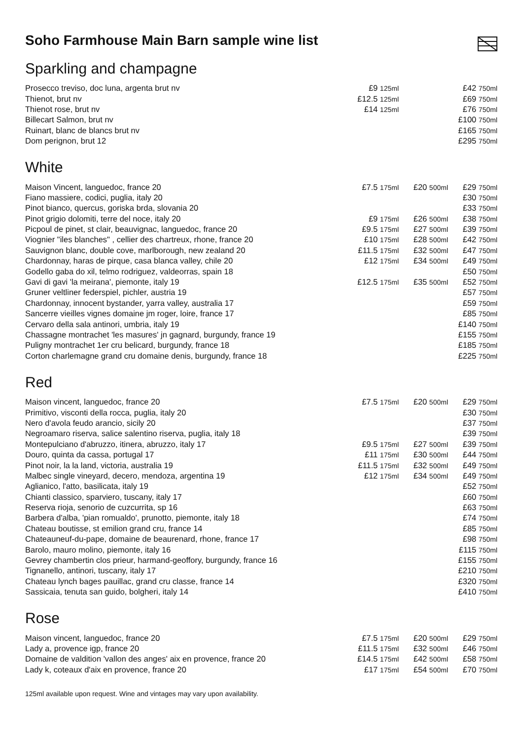Soho Farmhouse Main Barn sample wine list
Sparkling and champagne
| Prosecco treviso, doc luna, argenta brut nv | £9 125ml | | £42 750ml |
| Thienot, brut nv | £12.5 125ml | | £69 750ml |
| Thienot rose, brut nv | £14 125ml | | £76 750ml |
| Billecart Salmon, brut nv | | | £100 750ml |
| Ruinart, blanc de blancs brut nv | | | £165 750ml |
| Dom perignon, brut 12 | | | £295 750ml |
White
| Maison Vincent, languedoc, france 20 | £7.5 175ml | £20 500ml | £29 750ml |
| Fiano massiere, codici, puglia, italy 20 | | | £30 750ml |
| Pinot bianco, quercus, goriska brda, slovania 20 | | | £33 750ml |
| Pinot grigio dolomiti, terre del noce, italy 20 | £9 175ml | £26 500ml | £38 750ml |
| Picpoul de pinet, st clair, beauvignac, languedoc, france 20 | £9.5 175ml | £27 500ml | £39 750ml |
| Viognier "iles blanches" , cellier des chartreux, rhone, france 20 | £10 175ml | £28 500ml | £42 750ml |
| Sauvignon blanc, double cove, marlborough, new zealand 20 | £11.5 175ml | £32 500ml | £47 750ml |
| Chardonnay, haras de pirque, casa blanca valley, chile 20 | £12 175ml | £34 500ml | £49 750ml |
| Godello gaba do xil, telmo rodriguez, valdeorras, spain 18 | | | £50 750ml |
| Gavi di gavi 'la meirana', piemonte, italy 19 | £12.5 175ml | £35 500ml | £52 750ml |
| Gruner veltliner federspiel, pichler, austria 19 | | | £57 750ml |
| Chardonnay, innocent bystander, yarra valley, australia 17 | | | £59 750ml |
| Sancerre vieilles vignes domaine jm roger, loire, france 17 | | | £85 750ml |
| Cervaro della sala antinori, umbria, italy 19 | | | £140 750ml |
| Chassagne montrachet 'les masures' jn gagnard, burgundy, france 19 | | | £155 750ml |
| Puligny montrachet 1er cru belicard, burgundy, france 18 | | | £185 750ml |
| Corton charlemagne grand cru domaine denis, burgundy, france 18 | | | £225 750ml |
Red
| Maison vincent, languedoc, france 20 | £7.5 175ml | £20 500ml | £29 750ml |
| Primitivo, visconti della rocca, puglia, italy 20 | | | £30 750ml |
| Nero d'avola feudo arancio, sicily 20 | | | £37 750ml |
| Negroamaro riserva, salice salentino riserva, puglia, italy 18 | | | £39 750ml |
| Montepulciano d'abruzzo, itinera, abruzzo, italy 17 | £9.5 175ml | £27 500ml | £39 750ml |
| Douro, quinta da cassa, portugal 17 | £11 175ml | £30 500ml | £44 750ml |
| Pinot noir, la la land, victoria, australia 19 | £11.5 175ml | £32 500ml | £49 750ml |
| Malbec single vineyard, decero, mendoza, argentina 19 | £12 175ml | £34 500ml | £49 750ml |
| Aglianico, l'atto, basilicata, italy 19 | | | £52 750ml |
| Chianti classico, sparviero, tuscany, italy 17 | | | £60 750ml |
| Reserva rioja, senorio de cuzcurrita, sp 16 | | | £63 750ml |
| Barbera d'alba, 'pian romualdo', prunotto, piemonte, italy 18 | | | £74 750ml |
| Chateau boutisse, st emilion grand cru, france 14 | | | £85 750ml |
| Chateauneuf-du-pape, domaine de beaurenard, rhone, france 17 | | | £98 750ml |
| Barolo, mauro molino, piemonte, italy 16 | | | £115 750ml |
| Gevrey chambertin clos prieur, harmand-geoffory, burgundy, france 16 | | | £155 750ml |
| Tignanello, antinori, tuscany, italy 17 | | | £210 750ml |
| Chateau lynch bages pauillac, grand cru classe, france 14 | | | £320 750ml |
| Sassicaia, tenuta san guido, bolgheri, italy 14 | | | £410 750ml |
Rose
| Maison vincent, languedoc, france 20 | £7.5 175ml | £20 500ml | £29 750ml |
| Lady a, provence igp, france 20 | £11.5 175ml | £32 500ml | £46 750ml |
| Domaine de valdition 'vallon des anges' aix en provence, france 20 | £14.5 175ml | £42 500ml | £58 750ml |
| Lady k, coteaux d'aix en provence, france 20 | £17 175ml | £54 500ml | £70 750ml |
125ml available upon request. Wine and vintages may vary upon availability.